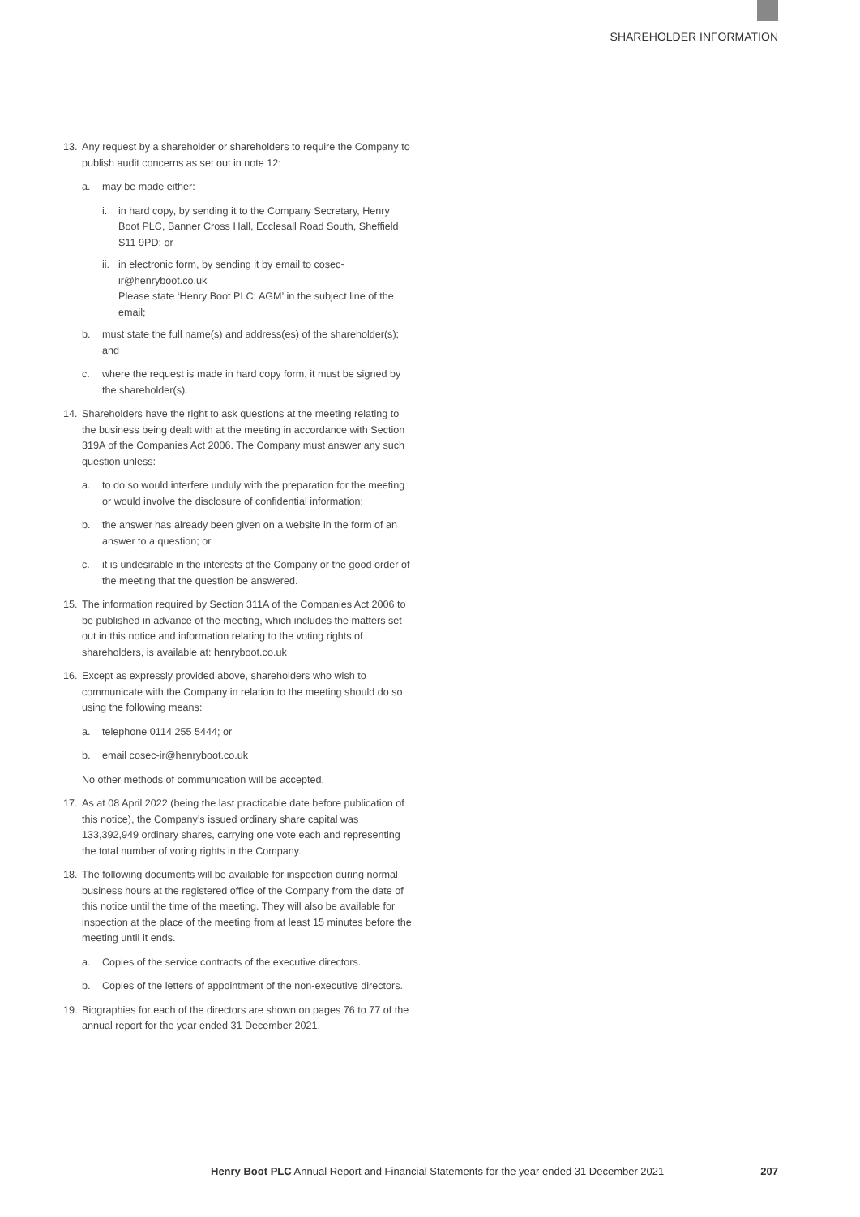SHAREHOLDER INFORMATION
13. Any request by a shareholder or shareholders to require the Company to publish audit concerns as set out in note 12:
a. may be made either:
i. in hard copy, by sending it to the Company Secretary, Henry Boot PLC, Banner Cross Hall, Ecclesall Road South, Sheffield S11 9PD; or
ii. in electronic form, by sending it by email to cosec-ir@henryboot.co.uk
Please state ‘Henry Boot PLC: AGM’ in the subject line of the email;
b. must state the full name(s) and address(es) of the shareholder(s); and
c. where the request is made in hard copy form, it must be signed by the shareholder(s).
14. Shareholders have the right to ask questions at the meeting relating to the business being dealt with at the meeting in accordance with Section 319A of the Companies Act 2006. The Company must answer any such question unless:
a. to do so would interfere unduly with the preparation for the meeting or would involve the disclosure of confidential information;
b. the answer has already been given on a website in the form of an answer to a question; or
c. it is undesirable in the interests of the Company or the good order of the meeting that the question be answered.
15. The information required by Section 311A of the Companies Act 2006 to be published in advance of the meeting, which includes the matters set out in this notice and information relating to the voting rights of shareholders, is available at: henryboot.co.uk
16. Except as expressly provided above, shareholders who wish to communicate with the Company in relation to the meeting should do so using the following means:
a. telephone 0114 255 5444; or
b. email cosec-ir@henryboot.co.uk
No other methods of communication will be accepted.
17. As at 08 April 2022 (being the last practicable date before publication of this notice), the Company’s issued ordinary share capital was 133,392,949 ordinary shares, carrying one vote each and representing the total number of voting rights in the Company.
18. The following documents will be available for inspection during normal business hours at the registered office of the Company from the date of this notice until the time of the meeting. They will also be available for inspection at the place of the meeting from at least 15 minutes before the meeting until it ends.
a. Copies of the service contracts of the executive directors.
b. Copies of the letters of appointment of the non-executive directors.
19. Biographies for each of the directors are shown on pages 76 to 77 of the annual report for the year ended 31 December 2021.
Henry Boot PLC Annual Report and Financial Statements for the year ended 31 December 2021 207